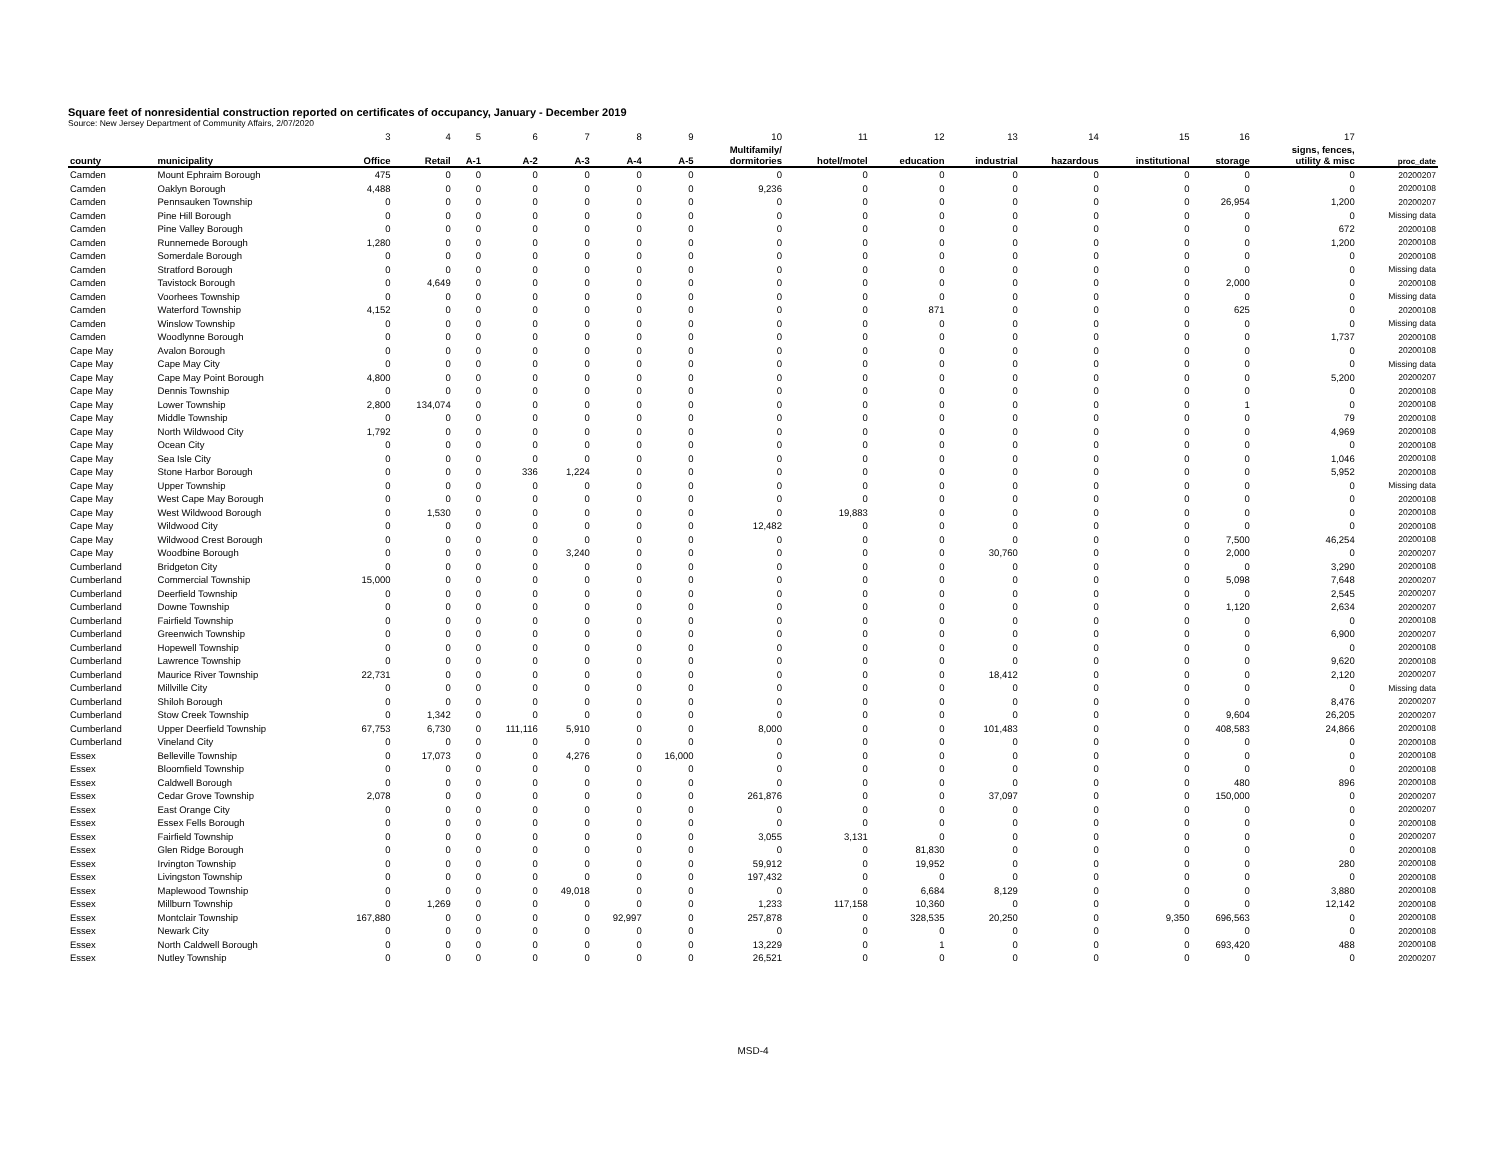Square feet of nonresidential construction reported on certificates of occupancy, January - December 2019
Source: New Jersey Department of Community Affairs, 2/07/2020
| | | 3 | 4 | 5 | 6 | 7 | 8 | 9 | 10 | 11 | 12 | 13 | 14 | 15 | 16 | 17 | |
| county | municipality | Office | Retail | A-1 | A-2 | A-3 | A-4 | A-5 | Multifamily/ dormitories | hotel/motel | education | industrial | hazardous | institutional | storage | signs, fences, utility & misc | proc_date |
| Camden | Mount Ephraim Borough | 475 | 0 | 0 | 0 | 0 | 0 | 0 | 0 | 0 | 0 | 0 | 0 | 0 | 0 | 0 | 20200207 |
| Camden | Oaklyn Borough | 4,488 | 0 | 0 | 0 | 0 | 0 | 0 | 9,236 | 0 | 0 | 0 | 0 | 0 | 0 | 0 | 20200108 |
| Camden | Pennsauken Township | 0 | 0 | 0 | 0 | 0 | 0 | 0 | 0 | 0 | 0 | 0 | 0 | 0 | 26,954 | 1,200 | 20200207 |
| Camden | Pine Hill Borough | 0 | 0 | 0 | 0 | 0 | 0 | 0 | 0 | 0 | 0 | 0 | 0 | 0 | 0 | 0 | Missing data |
| Camden | Pine Valley Borough | 0 | 0 | 0 | 0 | 0 | 0 | 0 | 0 | 0 | 0 | 0 | 0 | 0 | 0 | 672 | 20200108 |
| Camden | Runnemede Borough | 1,280 | 0 | 0 | 0 | 0 | 0 | 0 | 0 | 0 | 0 | 0 | 0 | 0 | 0 | 1,200 | 20200108 |
| Camden | Somerdale Borough | 0 | 0 | 0 | 0 | 0 | 0 | 0 | 0 | 0 | 0 | 0 | 0 | 0 | 0 | 0 | 20200108 |
| Camden | Stratford Borough | 0 | 0 | 0 | 0 | 0 | 0 | 0 | 0 | 0 | 0 | 0 | 0 | 0 | 0 | 0 | Missing data |
| Camden | Tavistock Borough | 0 | 4,649 | 0 | 0 | 0 | 0 | 0 | 0 | 0 | 0 | 0 | 0 | 0 | 2,000 | 0 | 20200108 |
| Camden | Voorhees Township | 0 | 0 | 0 | 0 | 0 | 0 | 0 | 0 | 0 | 0 | 0 | 0 | 0 | 0 | 0 | Missing data |
| Camden | Waterford Township | 4,152 | 0 | 0 | 0 | 0 | 0 | 0 | 0 | 0 | 871 | 0 | 0 | 0 | 625 | 0 | 20200108 |
| Camden | Winslow Township | 0 | 0 | 0 | 0 | 0 | 0 | 0 | 0 | 0 | 0 | 0 | 0 | 0 | 0 | 0 | Missing data |
| Camden | Woodlynne Borough | 0 | 0 | 0 | 0 | 0 | 0 | 0 | 0 | 0 | 0 | 0 | 0 | 0 | 0 | 1,737 | 20200108 |
| Cape May | Avalon Borough | 0 | 0 | 0 | 0 | 0 | 0 | 0 | 0 | 0 | 0 | 0 | 0 | 0 | 0 | 0 | 20200108 |
| Cape May | Cape May City | 0 | 0 | 0 | 0 | 0 | 0 | 0 | 0 | 0 | 0 | 0 | 0 | 0 | 0 | 0 | Missing data |
| Cape May | Cape May Point Borough | 4,800 | 0 | 0 | 0 | 0 | 0 | 0 | 0 | 0 | 0 | 0 | 0 | 0 | 0 | 5,200 | 20200207 |
| Cape May | Dennis Township | 0 | 0 | 0 | 0 | 0 | 0 | 0 | 0 | 0 | 0 | 0 | 0 | 0 | 0 | 0 | 20200108 |
| Cape May | Lower Township | 2,800 | 134,074 | 0 | 0 | 0 | 0 | 0 | 0 | 0 | 0 | 0 | 0 | 0 | 1 | 0 | 20200108 |
| Cape May | Middle Township | 0 | 0 | 0 | 0 | 0 | 0 | 0 | 0 | 0 | 0 | 0 | 0 | 0 | 0 | 79 | 20200108 |
| Cape May | North Wildwood City | 1,792 | 0 | 0 | 0 | 0 | 0 | 0 | 0 | 0 | 0 | 0 | 0 | 0 | 0 | 4,969 | 20200108 |
| Cape May | Ocean City | 0 | 0 | 0 | 0 | 0 | 0 | 0 | 0 | 0 | 0 | 0 | 0 | 0 | 0 | 0 | 20200108 |
| Cape May | Sea Isle City | 0 | 0 | 0 | 0 | 0 | 0 | 0 | 0 | 0 | 0 | 0 | 0 | 0 | 0 | 1,046 | 20200108 |
| Cape May | Stone Harbor Borough | 0 | 0 | 0 | 336 | 1,224 | 0 | 0 | 0 | 0 | 0 | 0 | 0 | 0 | 0 | 5,952 | 20200108 |
| Cape May | Upper Township | 0 | 0 | 0 | 0 | 0 | 0 | 0 | 0 | 0 | 0 | 0 | 0 | 0 | 0 | 0 | Missing data |
| Cape May | West Cape May Borough | 0 | 0 | 0 | 0 | 0 | 0 | 0 | 0 | 0 | 0 | 0 | 0 | 0 | 0 | 0 | 20200108 |
| Cape May | West Wildwood Borough | 0 | 1,530 | 0 | 0 | 0 | 0 | 0 | 0 | 19,883 | 0 | 0 | 0 | 0 | 0 | 0 | 20200108 |
| Cape May | Wildwood City | 0 | 0 | 0 | 0 | 0 | 0 | 0 | 12,482 | 0 | 0 | 0 | 0 | 0 | 0 | 0 | 20200108 |
| Cape May | Wildwood Crest Borough | 0 | 0 | 0 | 0 | 0 | 0 | 0 | 0 | 0 | 0 | 0 | 0 | 0 | 7,500 | 46,254 | 20200108 |
| Cape May | Woodbine Borough | 0 | 0 | 0 | 0 | 3,240 | 0 | 0 | 0 | 0 | 0 | 30,760 | 0 | 0 | 2,000 | 0 | 20200207 |
| Cumberland | Bridgeton City | 0 | 0 | 0 | 0 | 0 | 0 | 0 | 0 | 0 | 0 | 0 | 0 | 0 | 0 | 3,290 | 20200108 |
| Cumberland | Commercial Township | 15,000 | 0 | 0 | 0 | 0 | 0 | 0 | 0 | 0 | 0 | 0 | 0 | 0 | 5,098 | 7,648 | 20200207 |
| Cumberland | Deerfield Township | 0 | 0 | 0 | 0 | 0 | 0 | 0 | 0 | 0 | 0 | 0 | 0 | 0 | 0 | 2,545 | 20200207 |
| Cumberland | Downe Township | 0 | 0 | 0 | 0 | 0 | 0 | 0 | 0 | 0 | 0 | 0 | 0 | 0 | 1,120 | 2,634 | 20200207 |
| Cumberland | Fairfield Township | 0 | 0 | 0 | 0 | 0 | 0 | 0 | 0 | 0 | 0 | 0 | 0 | 0 | 0 | 0 | 20200108 |
| Cumberland | Greenwich Township | 0 | 0 | 0 | 0 | 0 | 0 | 0 | 0 | 0 | 0 | 0 | 0 | 0 | 0 | 6,900 | 20200207 |
| Cumberland | Hopewell Township | 0 | 0 | 0 | 0 | 0 | 0 | 0 | 0 | 0 | 0 | 0 | 0 | 0 | 0 | 0 | 20200108 |
| Cumberland | Lawrence Township | 0 | 0 | 0 | 0 | 0 | 0 | 0 | 0 | 0 | 0 | 0 | 0 | 0 | 0 | 9,620 | 20200108 |
| Cumberland | Maurice River Township | 22,731 | 0 | 0 | 0 | 0 | 0 | 0 | 0 | 0 | 0 | 18,412 | 0 | 0 | 0 | 2,120 | 20200207 |
| Cumberland | Millville City | 0 | 0 | 0 | 0 | 0 | 0 | 0 | 0 | 0 | 0 | 0 | 0 | 0 | 0 | 0 | Missing data |
| Cumberland | Shiloh Borough | 0 | 0 | 0 | 0 | 0 | 0 | 0 | 0 | 0 | 0 | 0 | 0 | 0 | 0 | 8,476 | 20200207 |
| Cumberland | Stow Creek Township | 0 | 1,342 | 0 | 0 | 0 | 0 | 0 | 0 | 0 | 0 | 0 | 0 | 0 | 9,604 | 26,205 | 20200207 |
| Cumberland | Upper Deerfield Township | 67,753 | 6,730 | 0 | 111,116 | 5,910 | 0 | 0 | 8,000 | 0 | 0 | 101,483 | 0 | 0 | 408,583 | 24,866 | 20200108 |
| Cumberland | Vineland City | 0 | 0 | 0 | 0 | 0 | 0 | 0 | 0 | 0 | 0 | 0 | 0 | 0 | 0 | 0 | 20200108 |
| Essex | Belleville Township | 0 | 17,073 | 0 | 0 | 4,276 | 0 | 16,000 | 0 | 0 | 0 | 0 | 0 | 0 | 0 | 0 | 20200108 |
| Essex | Bloomfield Township | 0 | 0 | 0 | 0 | 0 | 0 | 0 | 0 | 0 | 0 | 0 | 0 | 0 | 0 | 0 | 20200108 |
| Essex | Caldwell Borough | 0 | 0 | 0 | 0 | 0 | 0 | 0 | 0 | 0 | 0 | 0 | 0 | 0 | 480 | 896 | 20200108 |
| Essex | Cedar Grove Township | 2,078 | 0 | 0 | 0 | 0 | 0 | 0 | 261,876 | 0 | 0 | 37,097 | 0 | 0 | 150,000 | 0 | 20200207 |
| Essex | East Orange City | 0 | 0 | 0 | 0 | 0 | 0 | 0 | 0 | 0 | 0 | 0 | 0 | 0 | 0 | 0 | 20200207 |
| Essex | Essex Fells Borough | 0 | 0 | 0 | 0 | 0 | 0 | 0 | 0 | 0 | 0 | 0 | 0 | 0 | 0 | 0 | 20200108 |
| Essex | Fairfield Township | 0 | 0 | 0 | 0 | 0 | 0 | 0 | 3,055 | 3,131 | 0 | 0 | 0 | 0 | 0 | 0 | 20200207 |
| Essex | Glen Ridge Borough | 0 | 0 | 0 | 0 | 0 | 0 | 0 | 0 | 0 | 81,830 | 0 | 0 | 0 | 0 | 0 | 20200108 |
| Essex | Irvington Township | 0 | 0 | 0 | 0 | 0 | 0 | 0 | 59,912 | 0 | 19,952 | 0 | 0 | 0 | 0 | 280 | 20200108 |
| Essex | Livingston Township | 0 | 0 | 0 | 0 | 0 | 0 | 0 | 197,432 | 0 | 0 | 0 | 0 | 0 | 0 | 0 | 20200108 |
| Essex | Maplewood Township | 0 | 0 | 0 | 0 | 49,018 | 0 | 0 | 0 | 0 | 6,684 | 8,129 | 0 | 0 | 0 | 3,880 | 20200108 |
| Essex | Millburn Township | 0 | 1,269 | 0 | 0 | 0 | 0 | 0 | 1,233 | 117,158 | 10,360 | 0 | 0 | 0 | 0 | 12,142 | 20200108 |
| Essex | Montclair Township | 167,880 | 0 | 0 | 0 | 0 | 92,997 | 0 | 257,878 | 0 | 328,535 | 20,250 | 0 | 9,350 | 696,563 | 0 | 20200108 |
| Essex | Newark City | 0 | 0 | 0 | 0 | 0 | 0 | 0 | 0 | 0 | 0 | 0 | 0 | 0 | 0 | 0 | 20200108 |
| Essex | North Caldwell Borough | 0 | 0 | 0 | 0 | 0 | 0 | 0 | 13,229 | 0 | 1 | 0 | 0 | 0 | 693,420 | 488 | 20200108 |
| Essex | Nutley Township | 0 | 0 | 0 | 0 | 0 | 0 | 0 | 26,521 | 0 | 0 | 0 | 0 | 0 | 0 | 0 | 20200207 |
MSD-4